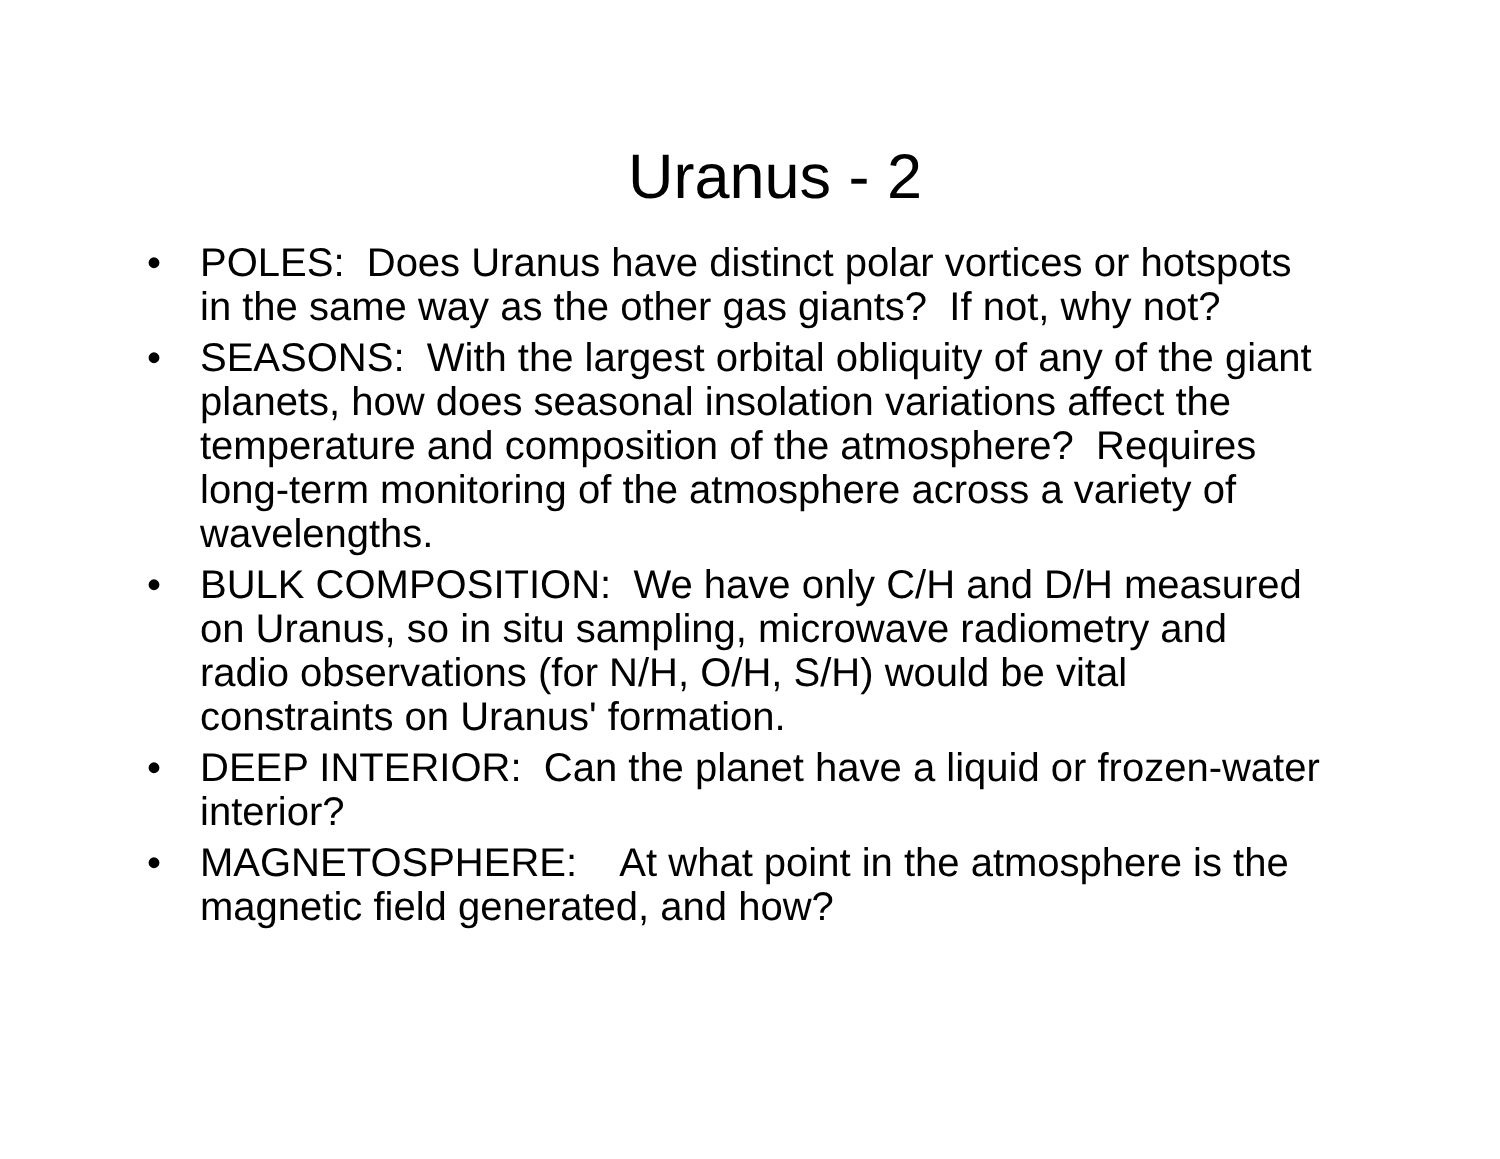Uranus - 2
• POLES: Does Uranus have distinct polar vortices or hotspots in the same way as the other gas giants? If not, why not?
• SEASONS: With the largest orbital obliquity of any of the giant planets, how does seasonal insolation variations affect the temperature and composition of the atmosphere? Requires long-term monitoring of the atmosphere across a variety of wavelengths.
• BULK COMPOSITION: We have only C/H and D/H measured on Uranus, so in situ sampling, microwave radiometry and radio observations (for N/H, O/H, S/H) would be vital constraints on Uranus' formation.
• DEEP INTERIOR: Can the planet have a liquid or frozen-water interior?
• MAGNETOSPHERE: At what point in the atmosphere is the magnetic field generated, and how?